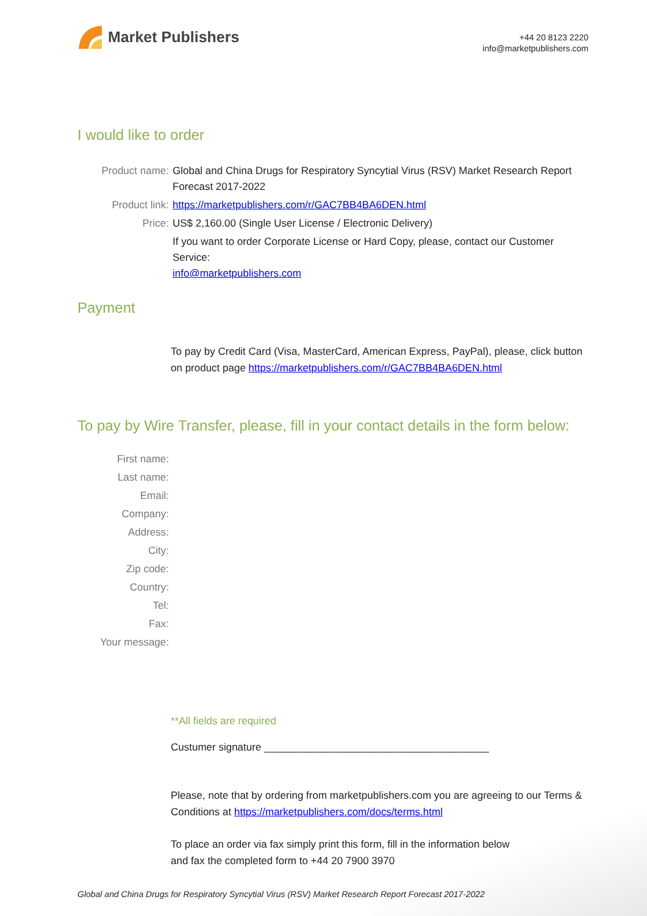Market Publishers
+44 20 8123 2220
info@marketpublishers.com
I would like to order
| Product name: | Global and China Drugs for Respiratory Syncytial Virus (RSV) Market Research Report Forecast 2017-2022 |
| Product link: | https://marketpublishers.com/r/GAC7BB4BA6DEN.html |
| Price: | US$ 2,160.00 (Single User License / Electronic Delivery) |
| | If you want to order Corporate License or Hard Copy, please, contact our Customer Service: info@marketpublishers.com |
Payment
To pay by Credit Card (Visa, MasterCard, American Express, PayPal), please, click button on product page https://marketpublishers.com/r/GAC7BB4BA6DEN.html
To pay by Wire Transfer, please, fill in your contact details in the form below:
| First name: | |
| Last name: | |
| Email: | |
| Company: | |
| Address: | |
| City: | |
| Zip code: | |
| Country: | |
| Tel: | |
| Fax: | |
| Your message: | |
**All fields are required
Custumer signature _______________________________________
Please, note that by ordering from marketpublishers.com you are agreeing to our Terms & Conditions at https://marketpublishers.com/docs/terms.html
To place an order via fax simply print this form, fill in the information below
and fax the completed form to +44 20 7900 3970
Global and China Drugs for Respiratory Syncytial Virus (RSV) Market Research Report Forecast 2017-2022